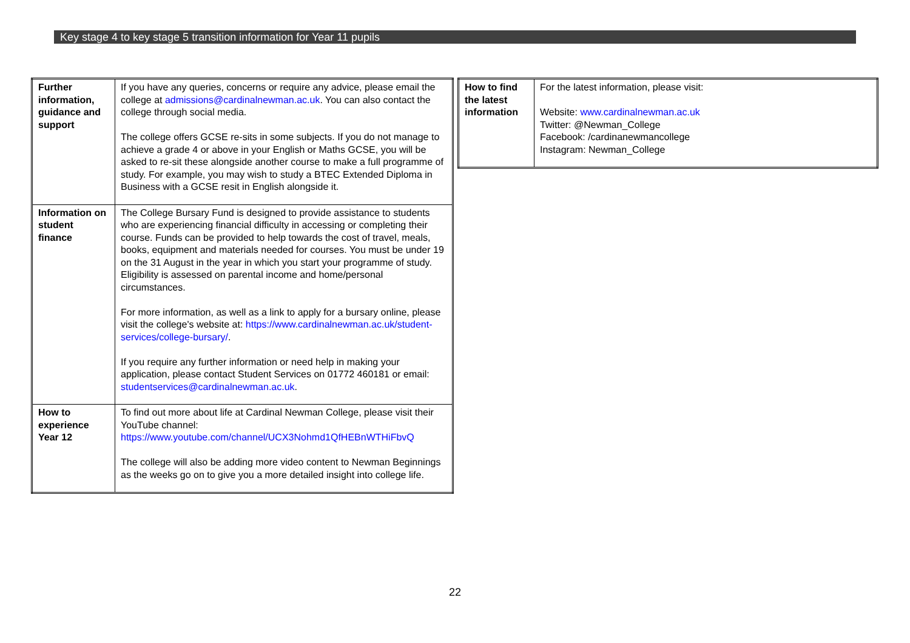Key stage 4 to key stage 5 transition information for Year 11 pupils
| Further information, guidance and support | If you have any queries, concerns or require any advice, please email the college at admissions@cardinalnewman.ac.uk . You can also contact the college through social media. The college offers GCSE re-sits in some subjects. If you do not manage to achieve a grade 4 or above in your English or Maths GCSE, you will be asked to re-sit these alongside another course to make a full programme of study. For example, you may wish to study a BTEC Extended Diploma in Business with a GCSE resit in English alongside it. |
| Information on student finance | The College Bursary Fund is designed to provide assistance to students who are experiencing financial difficulty in accessing or completing their course. Funds can be provided to help towards the cost of travel, meals, books, equipment and materials needed for courses. You must be under 19 on the 31 August in the year in which you start your programme of study. Eligibility is assessed on parental income and home/personal circumstances. For more information, as well as a link to apply for a bursary online, please visit the college's website at: https://www.cardinalnewman.ac.uk/student-services/college-bursary/ . If you require any further information or need help in making your application, please contact Student Services on 01772 460181 or email: studentservices@cardinalnewman.ac.uk . |
| How to experience Year 12 | To find out more about life at Cardinal Newman College, please visit their YouTube channel: https://www.youtube.com/channel/UCX3Nohmd1QfHEBnWTHiFbvQ The college will also be adding more video content to Newman Beginnings as the weeks go on to give you a more detailed insight into college life. |
| How to find the latest information | For the latest information, please visit: Website: www.cardinalnewman.ac.uk Twitter: @Newman_College Facebook: /cardinanewmancollege Instagram: Newman_College |
22